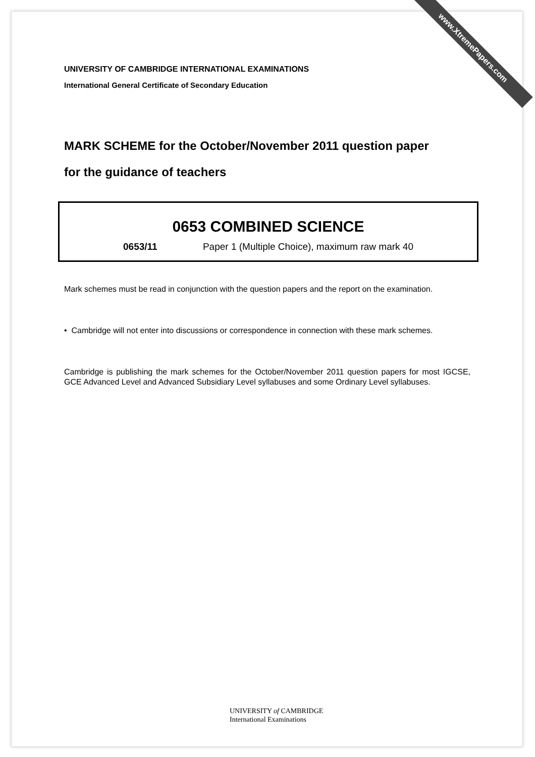www.XtremePapers.com
UNIVERSITY OF CAMBRIDGE INTERNATIONAL EXAMINATIONS
International General Certificate of Secondary Education
MARK SCHEME for the October/November 2011 question paper
for the guidance of teachers
0653 COMBINED SCIENCE
0653/11 Paper 1 (Multiple Choice), maximum raw mark 40
Mark schemes must be read in conjunction with the question papers and the report on the examination.
• Cambridge will not enter into discussions or correspondence in connection with these mark schemes.
Cambridge is publishing the mark schemes for the October/November 2011 question papers for most IGCSE, GCE Advanced Level and Advanced Subsidiary Level syllabuses and some Ordinary Level syllabuses.
UNIVERSITY of CAMBRIDGE
International Examinations